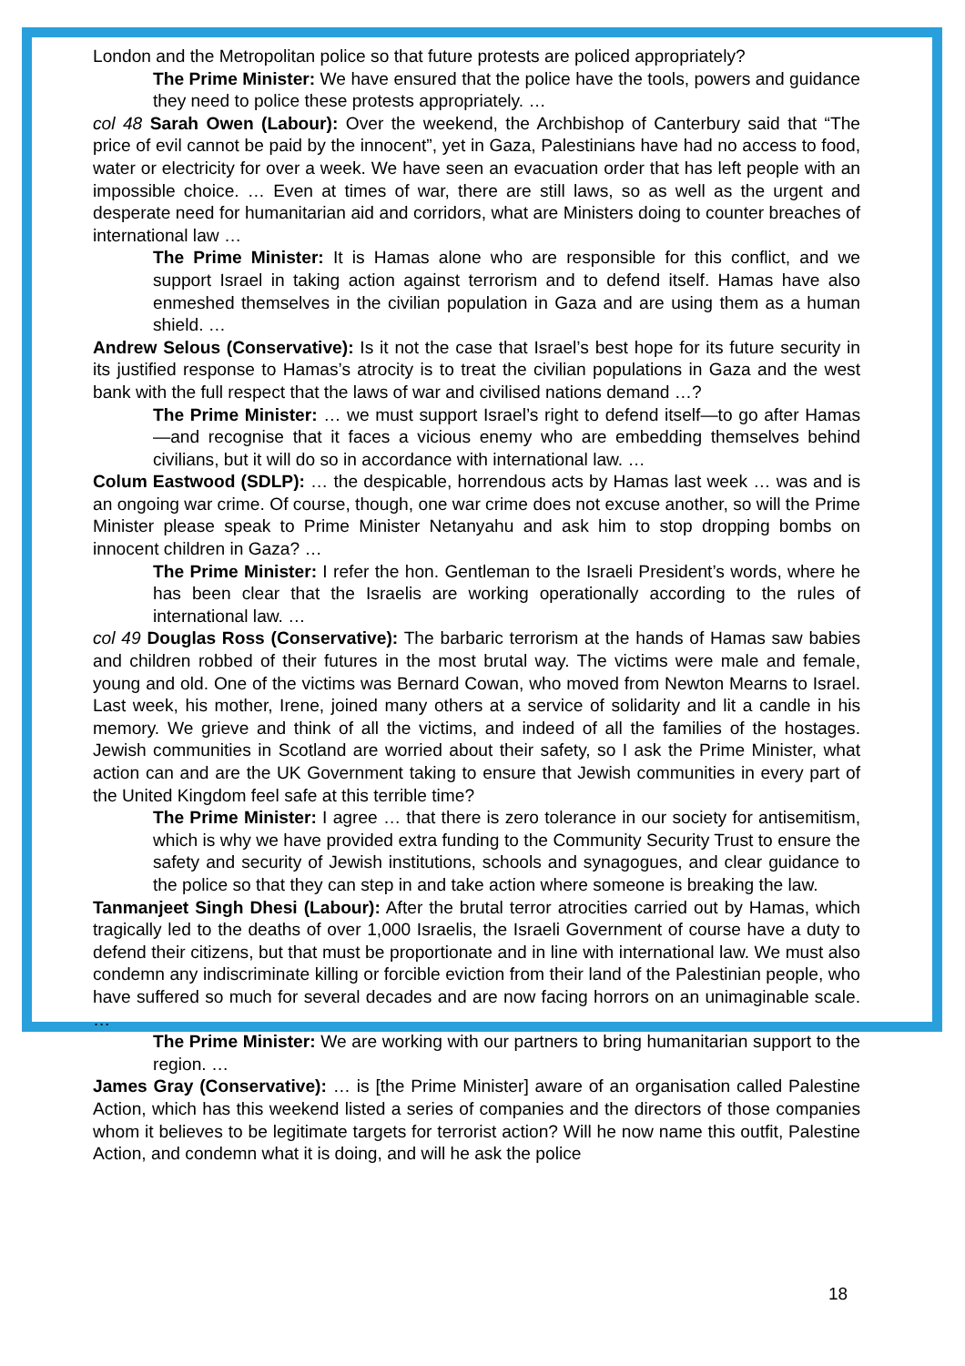London and the Metropolitan police so that future protests are policed appropriately?
The Prime Minister: We have ensured that the police have the tools, powers and guidance they need to police these protests appropriately. …
col 48 Sarah Owen (Labour): Over the weekend, the Archbishop of Canterbury said that “The price of evil cannot be paid by the innocent”, yet in Gaza, Palestinians have had no access to food, water or electricity for over a week. We have seen an evacuation order that has left people with an impossible choice. … Even at times of war, there are still laws, so as well as the urgent and desperate need for humanitarian aid and corridors, what are Ministers doing to counter breaches of international law …
The Prime Minister: It is Hamas alone who are responsible for this conflict, and we support Israel in taking action against terrorism and to defend itself. Hamas have also enmeshed themselves in the civilian population in Gaza and are using them as a human shield. …
Andrew Selous (Conservative): Is it not the case that Israel’s best hope for its future security in its justified response to Hamas’s atrocity is to treat the civilian populations in Gaza and the west bank with the full respect that the laws of war and civilised nations demand …?
The Prime Minister: … we must support Israel’s right to defend itself—to go after Hamas—and recognise that it faces a vicious enemy who are embedding themselves behind civilians, but it will do so in accordance with international law. …
Colum Eastwood (SDLP): … the despicable, horrendous acts by Hamas last week … was and is an ongoing war crime. Of course, though, one war crime does not excuse another, so will the Prime Minister please speak to Prime Minister Netanyahu and ask him to stop dropping bombs on innocent children in Gaza? …
The Prime Minister: I refer the hon. Gentleman to the Israeli President’s words, where he has been clear that the Israelis are working operationally according to the rules of international law. …
col 49 Douglas Ross (Conservative): The barbaric terrorism at the hands of Hamas saw babies and children robbed of their futures in the most brutal way. The victims were male and female, young and old. One of the victims was Bernard Cowan, who moved from Newton Mearns to Israel. Last week, his mother, Irene, joined many others at a service of solidarity and lit a candle in his memory. We grieve and think of all the victims, and indeed of all the families of the hostages. Jewish communities in Scotland are worried about their safety, so I ask the Prime Minister, what action can and are the UK Government taking to ensure that Jewish communities in every part of the United Kingdom feel safe at this terrible time?
The Prime Minister: I agree … that there is zero tolerance in our society for antisemitism, which is why we have provided extra funding to the Community Security Trust to ensure the safety and security of Jewish institutions, schools and synagogues, and clear guidance to the police so that they can step in and take action where someone is breaking the law.
Tanmanjeet Singh Dhesi (Labour): After the brutal terror atrocities carried out by Hamas, which tragically led to the deaths of over 1,000 Israelis, the Israeli Government of course have a duty to defend their citizens, but that must be proportionate and in line with international law. We must also condemn any indiscriminate killing or forcible eviction from their land of the Palestinian people, who have suffered so much for several decades and are now facing horrors on an unimaginable scale. …
The Prime Minister: We are working with our partners to bring humanitarian support to the region. …
James Gray (Conservative): … is [the Prime Minister] aware of an organisation called Palestine Action, which has this weekend listed a series of companies and the directors of those companies whom it believes to be legitimate targets for terrorist action? Will he now name this outfit, Palestine Action, and condemn what it is doing, and will he ask the police
18